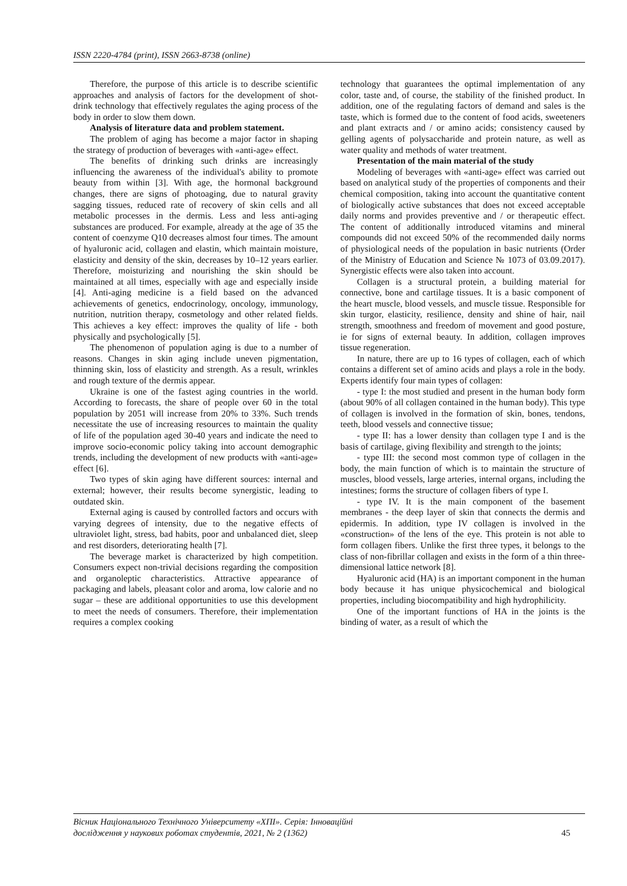ISSN 2220-4784 (print), ISSN 2663-8738 (online)
Therefore, the purpose of this article is to describe scientific approaches and analysis of factors for the development of shot-drink technology that effectively regulates the aging process of the body in order to slow them down.
Analysis of literature data and problem statement.
The problem of aging has become a major factor in shaping the strategy of production of beverages with «anti-age» effect.
The benefits of drinking such drinks are increasingly influencing the awareness of the individual's ability to promote beauty from within [3]. With age, the hormonal background changes, there are signs of photoaging, due to natural gravity sagging tissues, reduced rate of recovery of skin cells and all metabolic processes in the dermis. Less and less anti-aging substances are produced. For example, already at the age of 35 the content of coenzyme Q10 decreases almost four times. The amount of hyaluronic acid, collagen and elastin, which maintain moisture, elasticity and density of the skin, decreases by 10–12 years earlier. Therefore, moisturizing and nourishing the skin should be maintained at all times, especially with age and especially inside [4]. Anti-aging medicine is a field based on the advanced achievements of genetics, endocrinology, oncology, immunology, nutrition, nutrition therapy, cosmetology and other related fields. This achieves a key effect: improves the quality of life - both physically and psychologically [5].
The phenomenon of population aging is due to a number of reasons. Changes in skin aging include uneven pigmentation, thinning skin, loss of elasticity and strength. As a result, wrinkles and rough texture of the dermis appear.
Ukraine is one of the fastest aging countries in the world. According to forecasts, the share of people over 60 in the total population by 2051 will increase from 20% to 33%. Such trends necessitate the use of increasing resources to maintain the quality of life of the population aged 30-40 years and indicate the need to improve socio-economic policy taking into account demographic trends, including the development of new products with «anti-age» effect [6].
Two types of skin aging have different sources: internal and external; however, their results become synergistic, leading to outdated skin.
External aging is caused by controlled factors and occurs with varying degrees of intensity, due to the negative effects of ultraviolet light, stress, bad habits, poor and unbalanced diet, sleep and rest disorders, deteriorating health [7].
The beverage market is characterized by high competition. Consumers expect non-trivial decisions regarding the composition and organoleptic characteristics. Attractive appearance of packaging and labels, pleasant color and aroma, low calorie and no sugar – these are additional opportunities to use this development to meet the needs of consumers. Therefore, their implementation requires a complex cooking
technology that guarantees the optimal implementation of any color, taste and, of course, the stability of the finished product. In addition, one of the regulating factors of demand and sales is the taste, which is formed due to the content of food acids, sweeteners and plant extracts and / or amino acids; consistency caused by gelling agents of polysaccharide and protein nature, as well as water quality and methods of water treatment.
Presentation of the main material of the study
Modeling of beverages with «anti-age» effect was carried out based on analytical study of the properties of components and their chemical composition, taking into account the quantitative content of biologically active substances that does not exceed acceptable daily norms and provides preventive and / or therapeutic effect. The content of additionally introduced vitamins and mineral compounds did not exceed 50% of the recommended daily norms of physiological needs of the population in basic nutrients (Order of the Ministry of Education and Science № 1073 of 03.09.2017). Synergistic effects were also taken into account.
Collagen is a structural protein, a building material for connective, bone and cartilage tissues. It is a basic component of the heart muscle, blood vessels, and muscle tissue. Responsible for skin turgor, elasticity, resilience, density and shine of hair, nail strength, smoothness and freedom of movement and good posture, ie for signs of external beauty. In addition, collagen improves tissue regeneration.
In nature, there are up to 16 types of collagen, each of which contains a different set of amino acids and plays a role in the body. Experts identify four main types of collagen:
- type I: the most studied and present in the human body form (about 90% of all collagen contained in the human body). This type of collagen is involved in the formation of skin, bones, tendons, teeth, blood vessels and connective tissue;
- type II: has a lower density than collagen type I and is the basis of cartilage, giving flexibility and strength to the joints;
- type III: the second most common type of collagen in the body, the main function of which is to maintain the structure of muscles, blood vessels, large arteries, internal organs, including the intestines; forms the structure of collagen fibers of type I.
- type IV. It is the main component of the basement membranes - the deep layer of skin that connects the dermis and epidermis. In addition, type IV collagen is involved in the «construction» of the lens of the eye. This protein is not able to form collagen fibers. Unlike the first three types, it belongs to the class of non-fibrillar collagen and exists in the form of a thin three-dimensional lattice network [8].
Hyaluronic acid (HA) is an important component in the human body because it has unique physicochemical and biological properties, including biocompatibility and high hydrophilicity.
One of the important functions of HA in the joints is the binding of water, as a result of which the
Вісник Національного Технічного Університету «ХПІ». Серія: Інноваційні
дослідження у наукових роботах студентів, 2021, № 2 (1362) 45